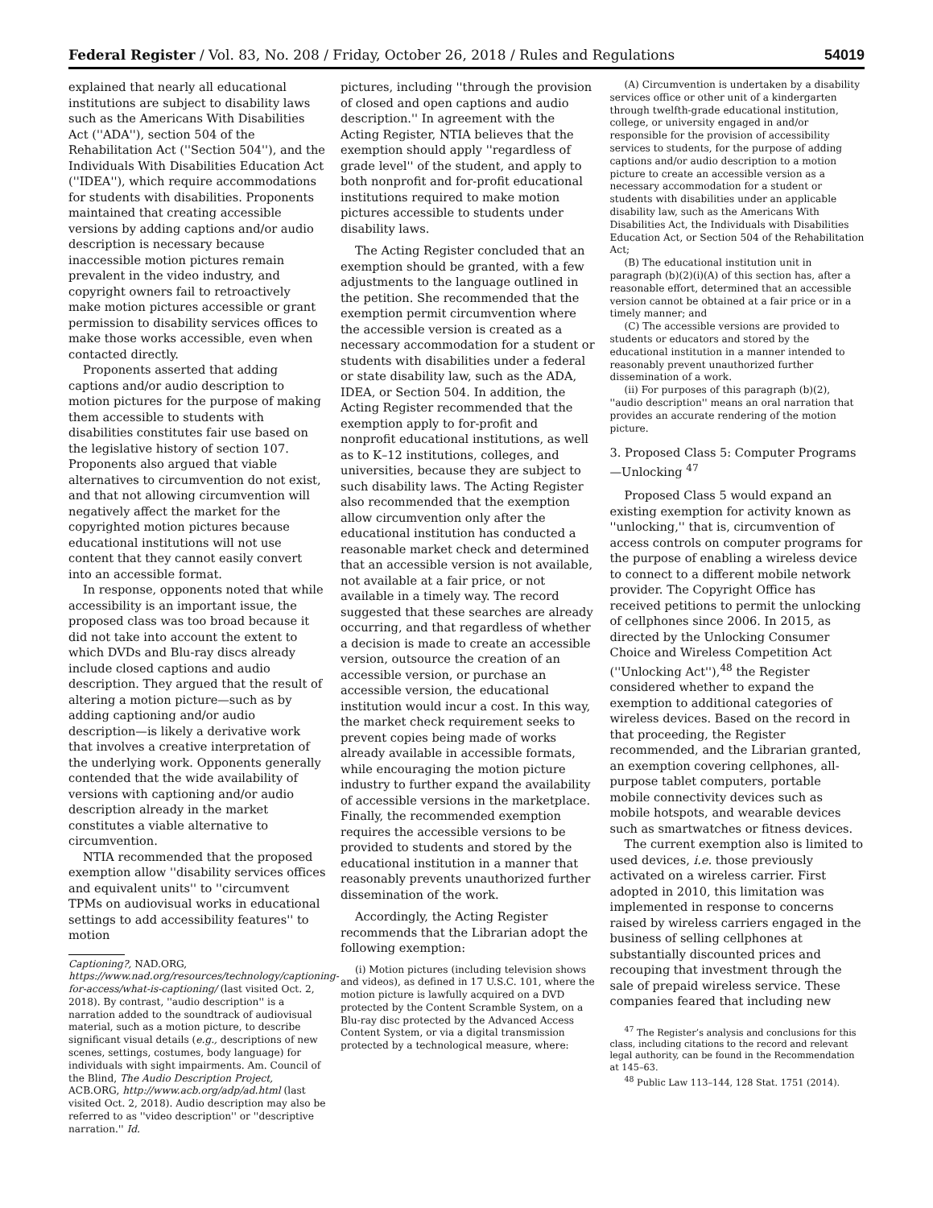Federal Register / Vol. 83, No. 208 / Friday, October 26, 2018 / Rules and Regulations 54019
explained that nearly all educational institutions are subject to disability laws such as the Americans With Disabilities Act (''ADA''), section 504 of the Rehabilitation Act (''Section 504''), and the Individuals With Disabilities Education Act (''IDEA''), which require accommodations for students with disabilities. Proponents maintained that creating accessible versions by adding captions and/or audio description is necessary because inaccessible motion pictures remain prevalent in the video industry, and copyright owners fail to retroactively make motion pictures accessible or grant permission to disability services offices to make those works accessible, even when contacted directly.
Proponents asserted that adding captions and/or audio description to motion pictures for the purpose of making them accessible to students with disabilities constitutes fair use based on the legislative history of section 107. Proponents also argued that viable alternatives to circumvention do not exist, and that not allowing circumvention will negatively affect the market for the copyrighted motion pictures because educational institutions will not use content that they cannot easily convert into an accessible format.
In response, opponents noted that while accessibility is an important issue, the proposed class was too broad because it did not take into account the extent to which DVDs and Blu-ray discs already include closed captions and audio description. They argued that the result of altering a motion picture—such as by adding captioning and/or audio description—is likely a derivative work that involves a creative interpretation of the underlying work. Opponents generally contended that the wide availability of versions with captioning and/or audio description already in the market constitutes a viable alternative to circumvention.
NTIA recommended that the proposed exemption allow ''disability services offices and equivalent units'' to ''circumvent TPMs on audiovisual works in educational settings to add accessibility features'' to motion
Captioning?, NAD.ORG, https://www.nad.org/resources/technology/captioning-for-access/what-is-captioning/ (last visited Oct. 2, 2018). By contrast, ''audio description'' is a narration added to the soundtrack of audiovisual material, such as a motion picture, to describe significant visual details (e.g., descriptions of new scenes, settings, costumes, body language) for individuals with sight impairments. Am. Council of the Blind, The Audio Description Project, ACB.ORG, http://www.acb.org/adp/ad.html (last visited Oct. 2, 2018). Audio description may also be referred to as ''video description'' or ''descriptive narration.'' Id.
pictures, including ''through the provision of closed and open captions and audio description.'' In agreement with the Acting Register, NTIA believes that the exemption should apply ''regardless of grade level'' of the student, and apply to both nonprofit and for-profit educational institutions required to make motion pictures accessible to students under disability laws.
The Acting Register concluded that an exemption should be granted, with a few adjustments to the language outlined in the petition. She recommended that the exemption permit circumvention where the accessible version is created as a necessary accommodation for a student or students with disabilities under a federal or state disability law, such as the ADA, IDEA, or Section 504. In addition, the Acting Register recommended that the exemption apply to for-profit and nonprofit educational institutions, as well as to K–12 institutions, colleges, and universities, because they are subject to such disability laws. The Acting Register also recommended that the exemption allow circumvention only after the educational institution has conducted a reasonable market check and determined that an accessible version is not available, not available at a fair price, or not available in a timely way. The record suggested that these searches are already occurring, and that regardless of whether a decision is made to create an accessible version, outsource the creation of an accessible version, or purchase an accessible version, the educational institution would incur a cost. In this way, the market check requirement seeks to prevent copies being made of works already available in accessible formats, while encouraging the motion picture industry to further expand the availability of accessible versions in the marketplace. Finally, the recommended exemption requires the accessible versions to be provided to students and stored by the educational institution in a manner that reasonably prevents unauthorized further dissemination of the work.
Accordingly, the Acting Register recommends that the Librarian adopt the following exemption:
(i) Motion pictures (including television shows and videos), as defined in 17 U.S.C. 101, where the motion picture is lawfully acquired on a DVD protected by the Content Scramble System, on a Blu-ray disc protected by the Advanced Access Content System, or via a digital transmission protected by a technological measure, where:
(A) Circumvention is undertaken by a disability services office or other unit of a kindergarten through twelfth-grade educational institution, college, or university engaged in and/or responsible for the provision of accessibility services to students, for the purpose of adding captions and/or audio description to a motion picture to create an accessible version as a necessary accommodation for a student or students with disabilities under an applicable disability law, such as the Americans With Disabilities Act, the Individuals with Disabilities Education Act, or Section 504 of the Rehabilitation Act;
(B) The educational institution unit in paragraph (b)(2)(i)(A) of this section has, after a reasonable effort, determined that an accessible version cannot be obtained at a fair price or in a timely manner; and
(C) The accessible versions are provided to students or educators and stored by the educational institution in a manner intended to reasonably prevent unauthorized further dissemination of a work.
(ii) For purposes of this paragraph (b)(2), ''audio description'' means an oral narration that provides an accurate rendering of the motion picture.
3. Proposed Class 5: Computer Programs—Unlocking <sup>47</sup>
Proposed Class 5 would expand an existing exemption for activity known as ''unlocking,'' that is, circumvention of access controls on computer programs for the purpose of enabling a wireless device to connect to a different mobile network provider. The Copyright Office has received petitions to permit the unlocking of cellphones since 2006. In 2015, as directed by the Unlocking Consumer Choice and Wireless Competition Act (''Unlocking Act''),<sup>48</sup> the Register considered whether to expand the exemption to additional categories of wireless devices. Based on the record in that proceeding, the Register recommended, and the Librarian granted, an exemption covering cellphones, all-purpose tablet computers, portable mobile connectivity devices such as mobile hotspots, and wearable devices such as smartwatches or fitness devices.
The current exemption also is limited to used devices, i.e. those previously activated on a wireless carrier. First adopted in 2010, this limitation was implemented in response to concerns raised by wireless carriers engaged in the business of selling cellphones at substantially discounted prices and recouping that investment through the sale of prepaid wireless service. These companies feared that including new
<sup>47</sup> The Register’s analysis and conclusions for this class, including citations to the record and relevant legal authority, can be found in the Recommendation at 145–63.
<sup>48</sup> Public Law 113–144, 128 Stat. 1751 (2014).